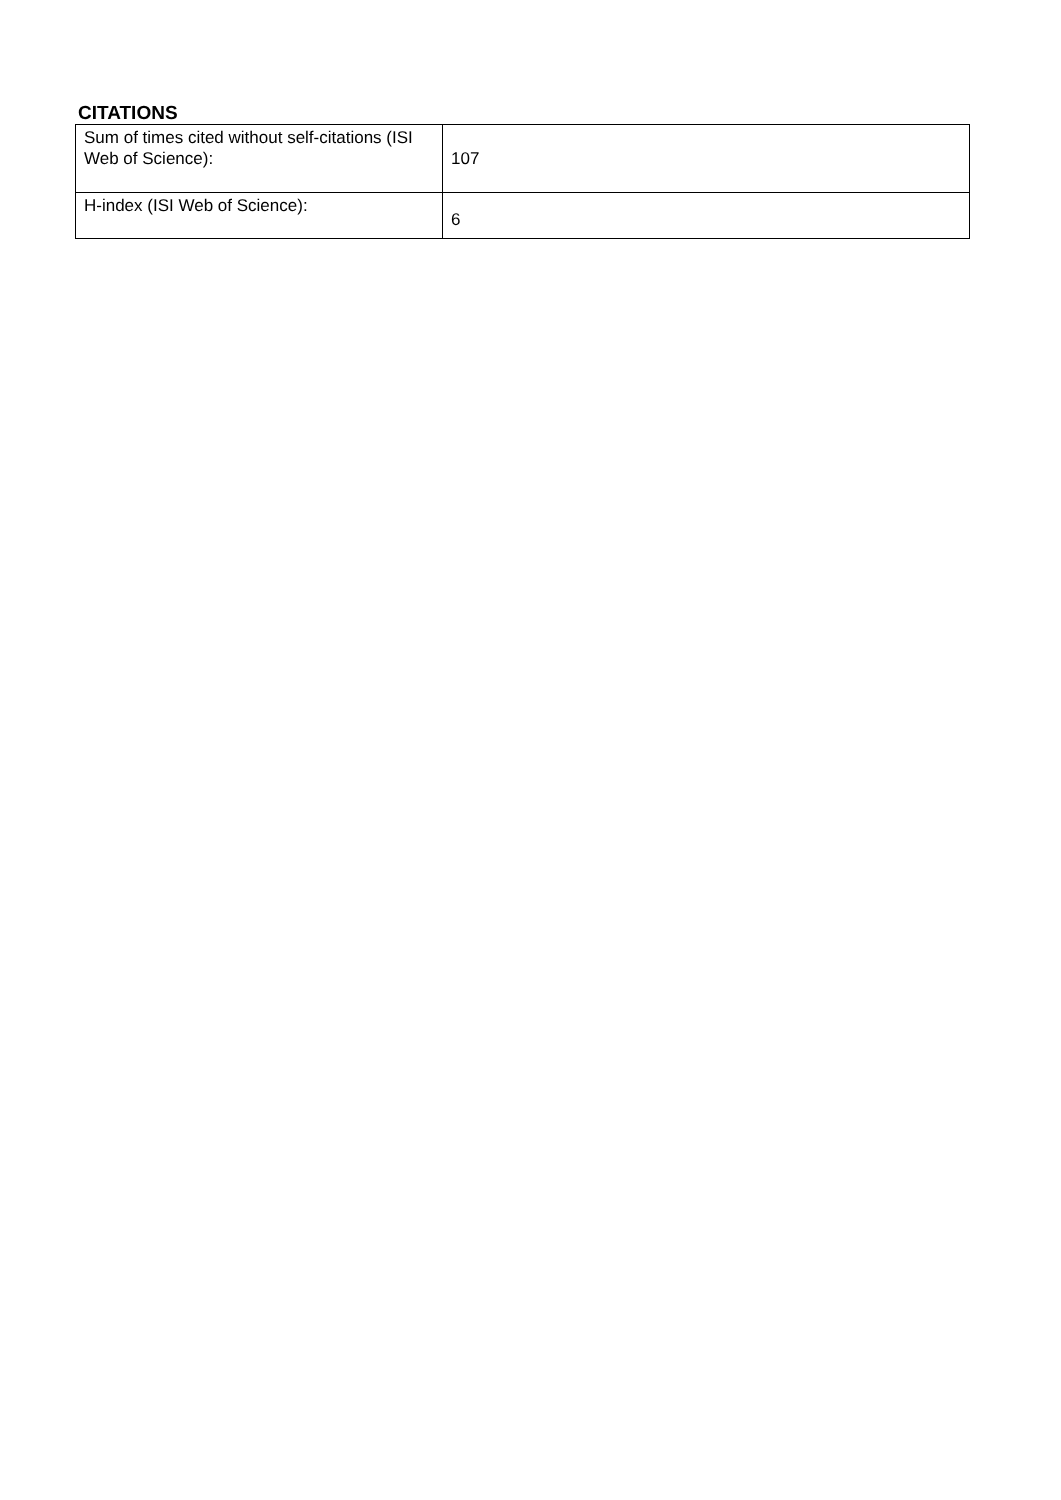CITATIONS
| Sum of times cited without self-citations (ISI Web of Science): | 107 |
| H-index (ISI Web of Science): | 6 |